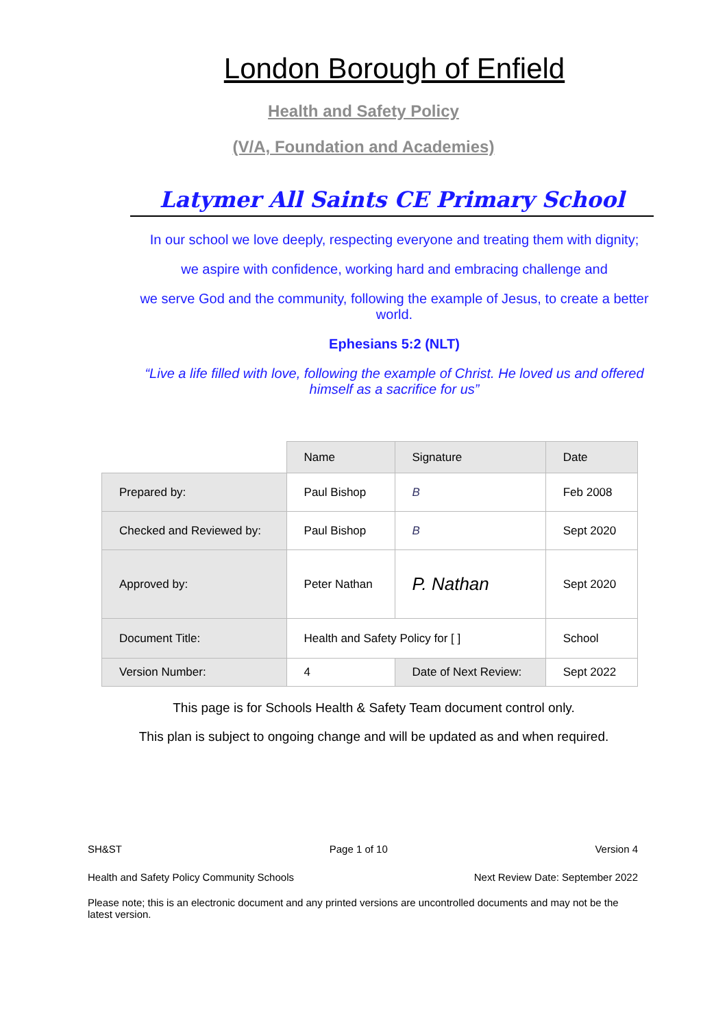London Borough of Enfield
Health and Safety Policy
(V/A, Foundation and Academies)
Latymer All Saints CE Primary School
In our school we love deeply, respecting everyone and treating them with dignity;
we aspire with confidence, working hard and embracing challenge and
we serve God and the community, following the example of Jesus, to create a better world.
Ephesians 5:2 (NLT)
“Live a life filled with love, following the example of Christ. He loved us and offered himself as a sacrifice for us”
| | Name | Signature | Date | |
| Prepared by: | Paul Bishop | B | Feb 2008 | |
| Checked and Reviewed by: | Paul Bishop | B | Sept 2020 | |
| Approved by: | Peter Nathan | P. Nathan | Sept 2020 | |
| Document Title: | Health and Safety Policy for [ ] | | | School |
| Version Number: | 4 | Date of Next Review: | Sept 2022 | |
This page is for Schools Health & Safety Team document control only.
This plan is subject to ongoing change and will be updated as and when required.
SH&ST Page 1 of 10 Version 4
Health and Safety Policy Community Schools Next Review Date: September 2022
Please note; this is an electronic document and any printed versions are uncontrolled documents and may not be the latest version.